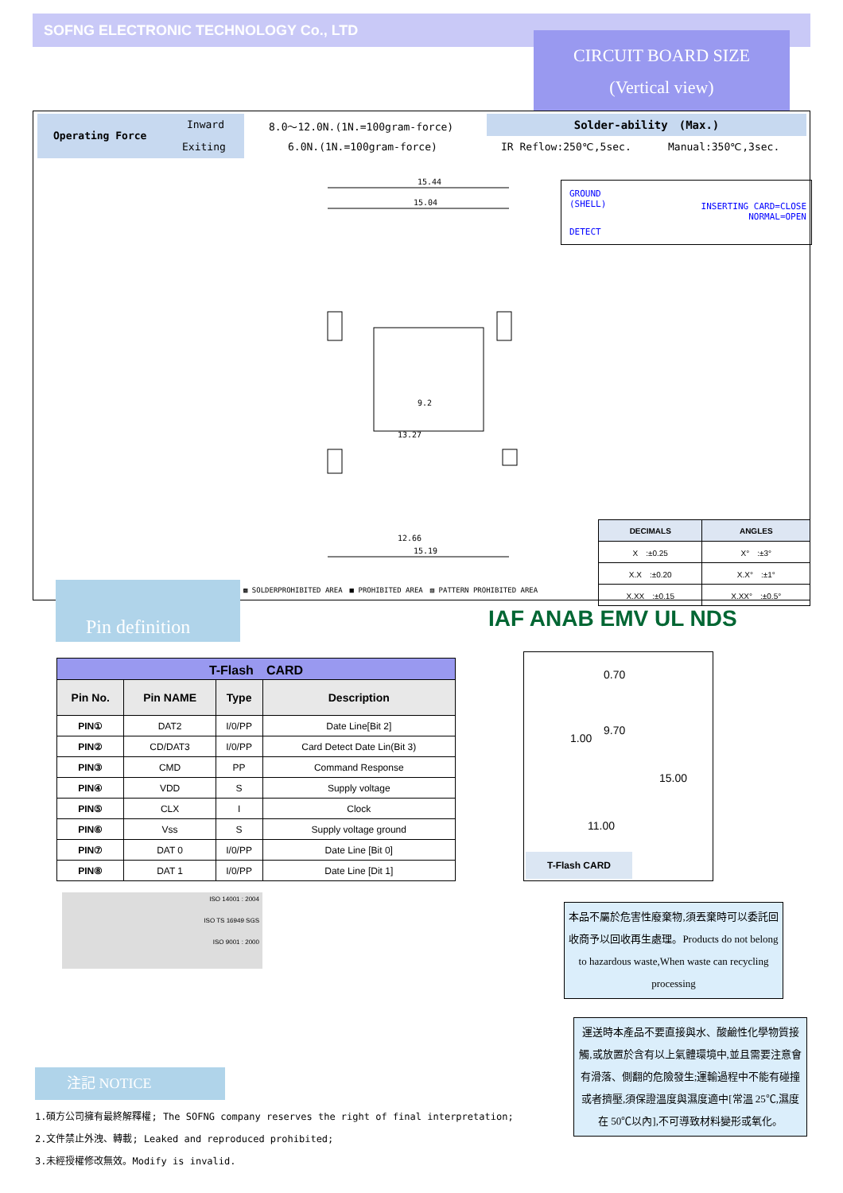SOFNG ELECTRONIC TECHNOLOGY Co., LTD
CIRCUIT BOARD SIZE
(Vertical view)
Operating Force
Inward
Exiting
8.0～12.0N.(1N.=100gram-force)
6.0N.(1N.=100gram-force)
Solder-ability　(Max.)
IR Reflow:250℃,5sec. Manual:350℃,3sec.
GROUND
(SHELL)
DETECT
INSERTING CARD=CLOSE
NORMAL=OPEN
15.44
15.04
13.27
15.19
12.66
9.2
▩ SOLDERPROHIBITED AREA　■ PROHIBITED AREA　▧ PATTERN PROHIBITED AREA
| DECIMALS | ANGLES |
| --- | --- |
| X :±0.25 | X° :±3° |
| X.X :±0.20 | X.X° :±1° |
| X.XX :±0.15 | X.XX° :±0.5° |
Pin definition
IAF ANAB EMV UL NDS
| T-Flash CARD | | | |
| Pin No. | Pin NAME | Type | Description |
| PIN① | DAT2 | I/0/PP | Date Line[Bit 2] |
| PIN② | CD/DAT3 | I/0/PP | Card Detect Date Lin(Bit 3) |
| PIN③ | CMD | PP | Command Response |
| PIN④ | VDD | S | Supply voltage |
| PIN⑤ | CLX | I | Clock |
| PIN⑥ | Vss | S | Supply voltage ground |
| PIN⑦ | DAT 0 | I/0/PP | Date Line [Bit 0] |
| PIN⑧ | DAT 1 | I/0/PP | Date Line [Dit 1] |
0.70
9.70
1.00
15.00
11.00
T-Flash CARD
ISO 14001 : 2004
ISO TS 16949 SGS
ISO 9001 : 2000
本品不屬於危害性廢棄物,須丟棄時可以委託回收商予以回收再生處理。Products do not belong to hazardous waste,When waste can recycling processing
運送時本產品不要直接與水、酸鹼性化學物質接觸,或放置於含有以上氣體環境中,並且需要注意會有滑落、側翻的危險發生;運輸過程中不能有碰撞或者擠壓,須保證溫度與濕度適中[常溫 25℃,濕度在 50℃以內],不可導致材料變形或氧化。
注記 NOTICE
1.碩方公司擁有最終解釋權; The SOFNG company reserves the right of final interpretation;
2.文件禁止外洩、轉載; Leaked and reproduced prohibited;
3.未經授權修改無效。Modify is invalid.